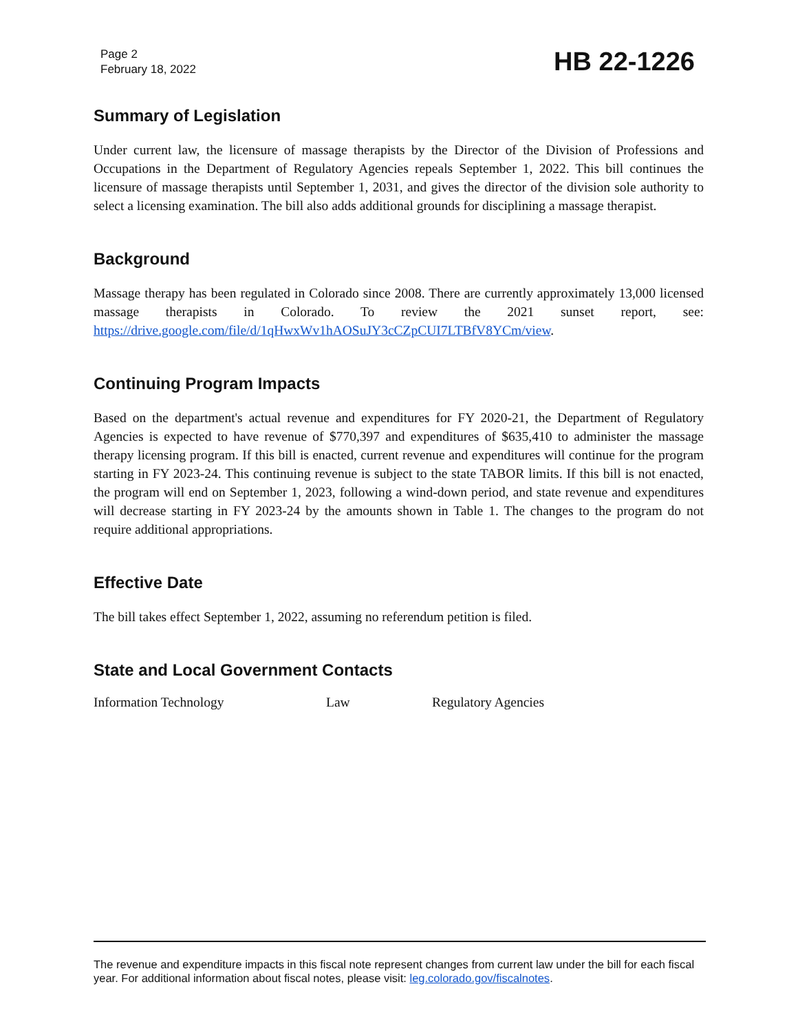Page 2
February 18, 2022
HB 22-1226
Summary of Legislation
Under current law, the licensure of massage therapists by the Director of the Division of Professions and Occupations in the Department of Regulatory Agencies repeals September 1, 2022. This bill continues the licensure of massage therapists until September 1, 2031, and gives the director of the division sole authority to select a licensing examination. The bill also adds additional grounds for disciplining a massage therapist.
Background
Massage therapy has been regulated in Colorado since 2008. There are currently approximately 13,000 licensed massage therapists in Colorado. To review the 2021 sunset report, see: https://drive.google.com/file/d/1qHwxWv1hAOSuJY3cCZpCUI7LTBfV8YCm/view.
Continuing Program Impacts
Based on the department's actual revenue and expenditures for FY 2020-21, the Department of Regulatory Agencies is expected to have revenue of $770,397 and expenditures of $635,410 to administer the massage therapy licensing program. If this bill is enacted, current revenue and expenditures will continue for the program starting in FY 2023-24. This continuing revenue is subject to the state TABOR limits. If this bill is not enacted, the program will end on September 1, 2023, following a wind-down period, and state revenue and expenditures will decrease starting in FY 2023-24 by the amounts shown in Table 1. The changes to the program do not require additional appropriations.
Effective Date
The bill takes effect September 1, 2022, assuming no referendum petition is filed.
State and Local Government Contacts
Information Technology Law Regulatory Agencies
The revenue and expenditure impacts in this fiscal note represent changes from current law under the bill for each fiscal year. For additional information about fiscal notes, please visit: leg.colorado.gov/fiscalnotes.